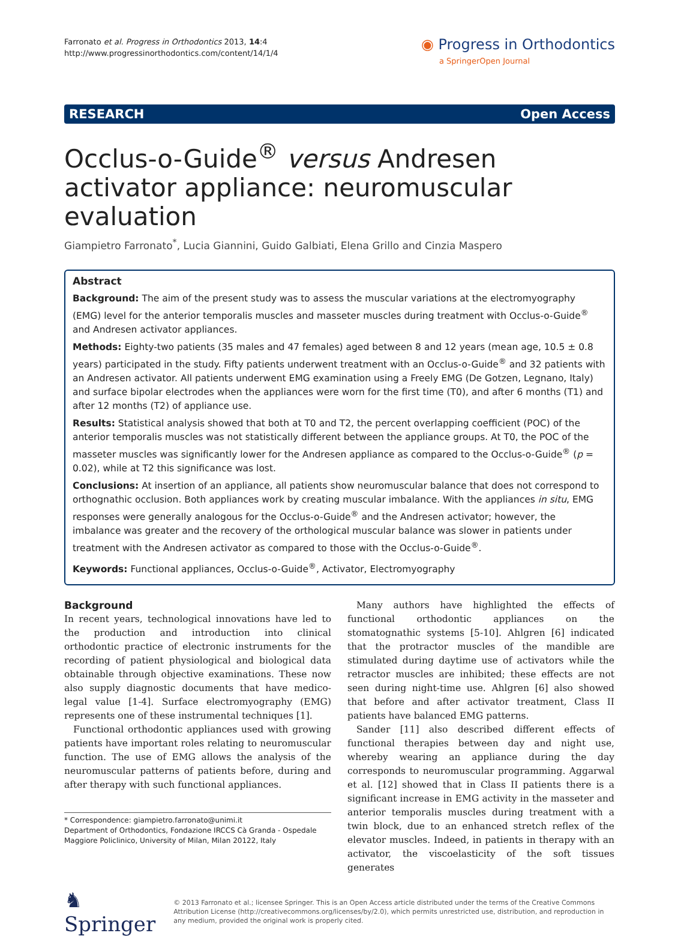Farronato et al. Progress in Orthodontics 2013, 14:4
http://www.progressinorthodontics.com/content/14/1/4
◉ Progress in Orthodontics
a SpringerOpen Journal
RESEARCH Open Access
Occlus-o-Guide<sup>®</sup> versus Andresen activator appliance: neuromuscular evaluation
Giampietro Farronato<sup>*</sup>, Lucia Giannini, Guido Galbiati, Elena Grillo and Cinzia Maspero
Abstract
Background: The aim of the present study was to assess the muscular variations at the electromyography (EMG) level for the anterior temporalis muscles and masseter muscles during treatment with Occlus-o-Guide<sup>®</sup> and Andresen activator appliances.
Methods: Eighty-two patients (35 males and 47 females) aged between 8 and 12 years (mean age, 10.5 ± 0.8 years) participated in the study. Fifty patients underwent treatment with an Occlus-o-Guide<sup>®</sup> and 32 patients with an Andresen activator. All patients underwent EMG examination using a Freely EMG (De Gotzen, Legnano, Italy) and surface bipolar electrodes when the appliances were worn for the first time (T0), and after 6 months (T1) and after 12 months (T2) of appliance use.
Results: Statistical analysis showed that both at T0 and T2, the percent overlapping coefficient (POC) of the anterior temporalis muscles was not statistically different between the appliance groups. At T0, the POC of the masseter muscles was significantly lower for the Andresen appliance as compared to the Occlus-o-Guide<sup>®</sup> (p = 0.02), while at T2 this significance was lost.
Conclusions: At insertion of an appliance, all patients show neuromuscular balance that does not correspond to orthognathic occlusion. Both appliances work by creating muscular imbalance. With the appliances in situ, EMG responses were generally analogous for the Occlus-o-Guide<sup>®</sup> and the Andresen activator; however, the imbalance was greater and the recovery of the orthological muscular balance was slower in patients under treatment with the Andresen activator as compared to those with the Occlus-o-Guide<sup>®</sup>.
Keywords: Functional appliances, Occlus-o-Guide<sup>®</sup>, Activator, Electromyography
Background
In recent years, technological innovations have led to the production and introduction into clinical orthodontic practice of electronic instruments for the recording of patient physiological and biological data obtainable through objective examinations. These now also supply diagnostic documents that have medico-legal value [1-4]. Surface electromyography (EMG) represents one of these instrumental techniques [1].
Functional orthodontic appliances used with growing patients have important roles relating to neuromuscular function. The use of EMG allows the analysis of the neuromuscular patterns of patients before, during and after therapy with such functional appliances.
* Correspondence: giampietro.farronato@unimi.it
Department of Orthodontics, Fondazione IRCCS Cà Granda - Ospedale Maggiore Policlinico, University of Milan, Milan 20122, Italy
Many authors have highlighted the effects of functional orthodontic appliances on the stomatognathic systems [5-10]. Ahlgren [6] indicated that the protractor muscles of the mandible are stimulated during daytime use of activators while the retractor muscles are inhibited; these effects are not seen during night-time use. Ahlgren [6] also showed that before and after activator treatment, Class II patients have balanced EMG patterns.
Sander [11] also described different effects of functional therapies between day and night use, whereby wearing an appliance during the day corresponds to neuromuscular programming. Aggarwal et al. [12] showed that in Class II patients there is a significant increase in EMG activity in the masseter and anterior temporalis muscles during treatment with a twin block, due to an enhanced stretch reflex of the elevator muscles. Indeed, in patients in therapy with an activator, the viscoelasticity of the soft tissues generates
♞ Springer
© 2013 Farronato et al.; licensee Springer. This is an Open Access article distributed under the terms of the Creative Commons Attribution License (http://creativecommons.org/licenses/by/2.0), which permits unrestricted use, distribution, and reproduction in any medium, provided the original work is properly cited.